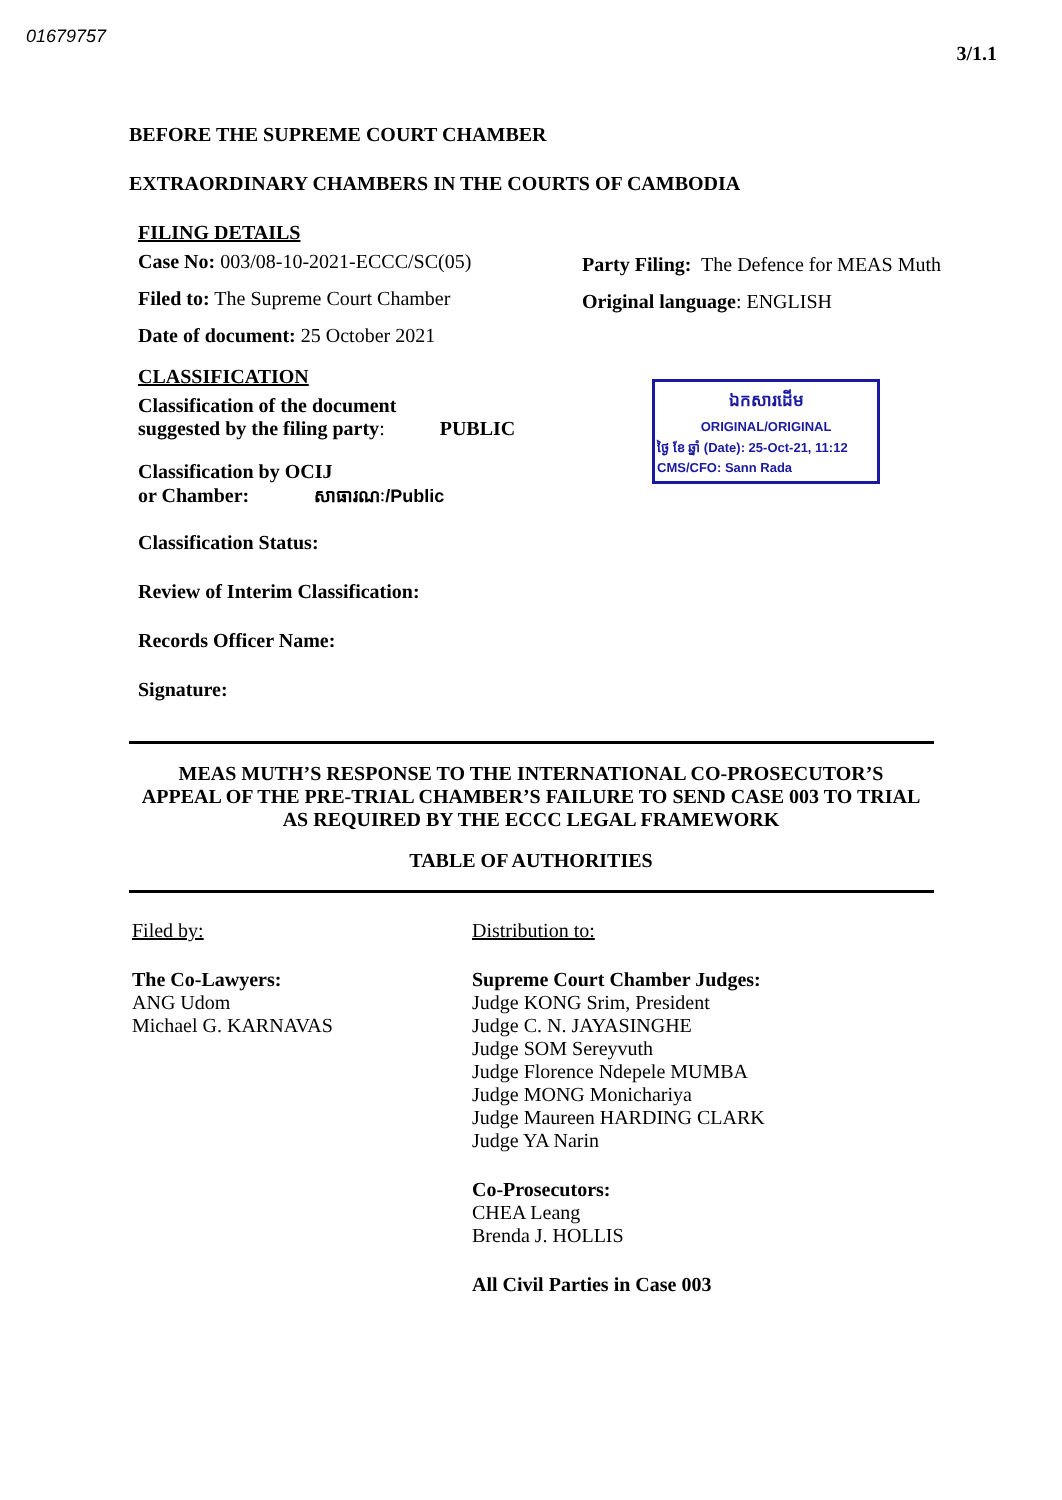01679757 3/1.1
BEFORE THE SUPREME COURT CHAMBER
EXTRAORDINARY CHAMBERS IN THE COURTS OF CAMBODIA
FILING DETAILS
Case No: 003/08-10-2021-ECCC/SC(05)
Filed to: The Supreme Court Chamber
Date of document: 25 October 2021
Party Filing: The Defence for MEAS Muth
Original language: ENGLISH
CLASSIFICATION
Classification of the document
suggested by the filing party: PUBLIC
Classification by OCIJ
or Chamber: សាធារណៈ/Public
Classification Status:
Review of Interim Classification:
Records Officer Name:
Signature:
ឯកសារដើម
ORIGINAL/ORIGINAL
ថ្ងៃ ខែ ឆ្នាំ (Date): 25-Oct-21, 11:12
CMS/CFO: Sann Rada
MEAS MUTH’S RESPONSE TO THE INTERNATIONAL CO-PROSECUTOR’S APPEAL OF THE PRE-TRIAL CHAMBER’S FAILURE TO SEND CASE 003 TO TRIAL AS REQUIRED BY THE ECCC LEGAL FRAMEWORK
TABLE OF AUTHORITIES
Filed by:
The Co-Lawyers:
ANG Udom
Michael G. KARNAVAS
Distribution to:
Supreme Court Chamber Judges:
Judge KONG Srim, President
Judge C. N. JAYASINGHE
Judge SOM Sereyvuth
Judge Florence Ndepele MUMBA
Judge MONG Monichariya
Judge Maureen HARDING CLARK
Judge YA Narin
Co-Prosecutors:
CHEA Leang
Brenda J. HOLLIS
All Civil Parties in Case 003